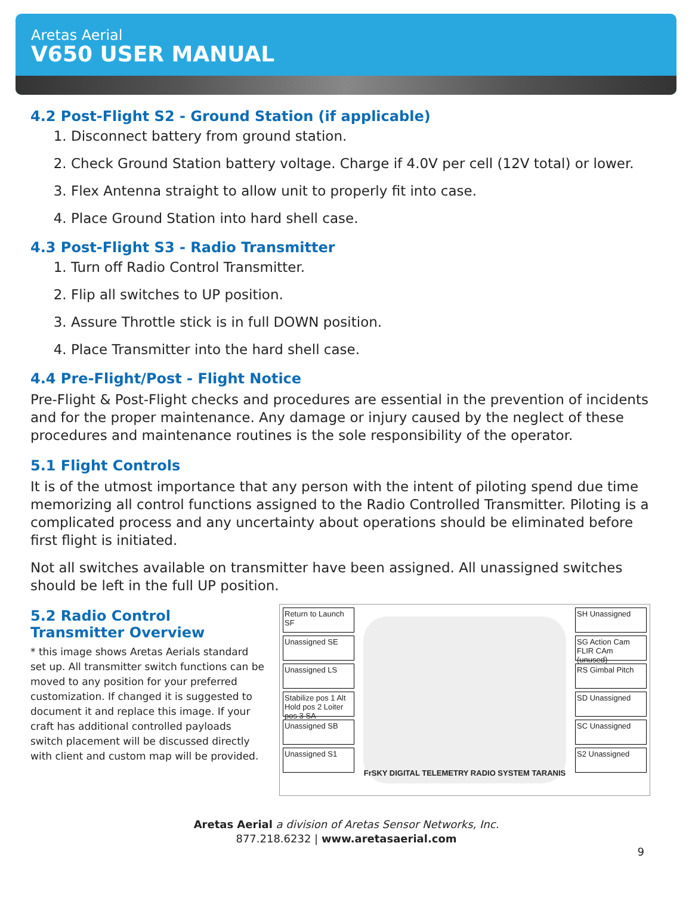Aretas Aerial
V650 USER MANUAL
4.2 Post-Flight S2 - Ground Station (if applicable)
1. Disconnect battery from ground station.
2. Check Ground Station battery voltage. Charge if 4.0V per cell (12V total) or lower.
3. Flex Antenna straight to allow unit to properly fit into case.
4. Place Ground Station into hard shell case.
4.3 Post-Flight S3 - Radio Transmitter
1. Turn off Radio Control Transmitter.
2. Flip all switches to UP position.
3. Assure Throttle stick is in full DOWN position.
4. Place Transmitter into the hard shell case.
4.4 Pre-Flight/Post - Flight Notice
Pre-Flight & Post-Flight checks and procedures are essential in the prevention of incidents and for the proper maintenance. Any damage or injury caused by the neglect of these procedures and maintenance routines is the sole responsibility of the operator.
5.1 Flight Controls
It is of the utmost importance that any person with the intent of piloting spend due time memorizing all control functions assigned to the Radio Controlled Transmitter. Piloting is a complicated process and any uncertainty about operations should be eliminated before first flight is initiated.
Not all switches available on transmitter have been assigned. All unassigned switches should be left in the full UP position.
5.2 Radio Control
Transmitter Overview
* this image shows Aretas Aerials standard set up. All transmitter switch functions can be moved to any position for your preferred customization. If changed it is suggested to document it and replace this image. If your craft has additional controlled payloads switch placement will be discussed directly with client and custom map will be provided.
Return to Launch SF
Unassigned SE
Unassigned LS
Stabilize pos 1 Alt Hold pos 2 Loiter pos 3 SA
Unassigned SB
Unassigned S1
FrSKY DIGITAL TELEMETRY RADIO SYSTEM TARANIS
SH Unassigned
SG Action Cam FLIR CAm (unused)
RS Gimbal Pitch
SD Unassigned
SC Unassigned
S2 Unassigned
Aretas Aerial a division of Aretas Sensor Networks, Inc.
877.218.6232 | www.aretasaerial.com
9